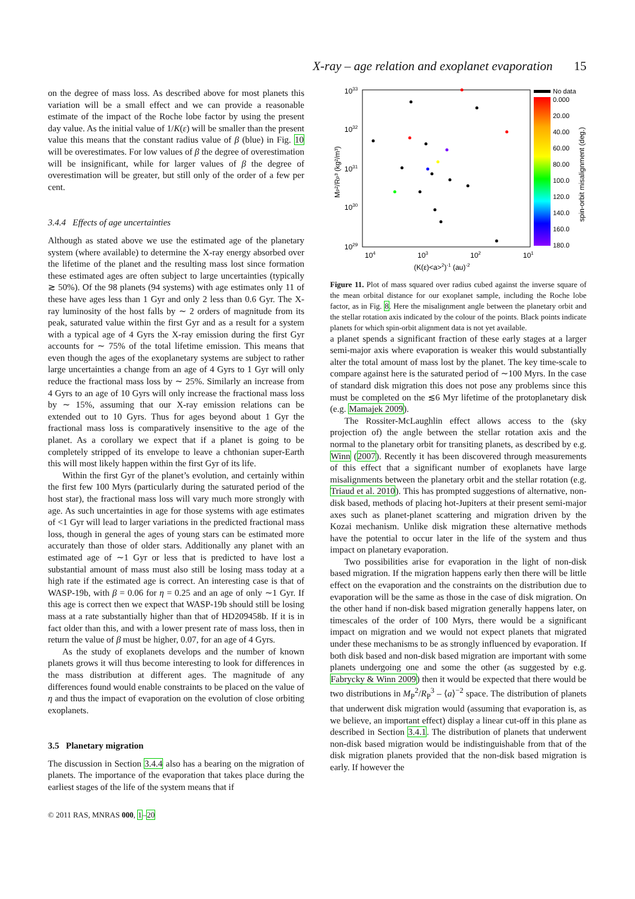X-ray – age relation and exoplanet evaporation 15
on the degree of mass loss. As described above for most planets this variation will be a small effect and we can provide a reasonable estimate of the impact of the Roche lobe factor by using the present day value. As the initial value of 1/K(ε) will be smaller than the present value this means that the constant radius value of β (blue) in Fig. 10 will be overestimates. For low values of β the degree of overestimation will be insignificant, while for larger values of β the degree of overestimation will be greater, but still only of the order of a few per cent.
3.4.4 Effects of age uncertainties
Although as stated above we use the estimated age of the planetary system (where available) to determine the X-ray energy absorbed over the lifetime of the planet and the resulting mass lost since formation these estimated ages are often subject to large uncertainties (typically ≳ 50%). Of the 98 planets (94 systems) with age estimates only 11 of these have ages less than 1 Gyr and only 2 less than 0.6 Gyr. The X-ray luminosity of the host falls by ∼ 2 orders of magnitude from its peak, saturated value within the first Gyr and as a result for a system with a typical age of 4 Gyrs the X-ray emission during the first Gyr accounts for ∼ 75% of the total lifetime emission. This means that even though the ages of the exoplanetary systems are subject to rather large uncertainties a change from an age of 4 Gyrs to 1 Gyr will only reduce the fractional mass loss by ∼ 25%. Similarly an increase from 4 Gyrs to an age of 10 Gyrs will only increase the fractional mass loss by ∼ 15%, assuming that our X-ray emission relations can be extended out to 10 Gyrs. Thus for ages beyond about 1 Gyr the fractional mass loss is comparatively insensitive to the age of the planet. As a corollary we expect that if a planet is going to be completely stripped of its envelope to leave a chthonian super-Earth this will most likely happen within the first Gyr of its life.
Within the first Gyr of the planet’s evolution, and certainly within the first few 100 Myrs (particularly during the saturated period of the host star), the fractional mass loss will vary much more strongly with age. As such uncertainties in age for those systems with age estimates of <1 Gyr will lead to larger variations in the predicted fractional mass loss, though in general the ages of young stars can be estimated more accurately than those of older stars. Additionally any planet with an estimated age of ∼1 Gyr or less that is predicted to have lost a substantial amount of mass must also still be losing mass today at a high rate if the estimated age is correct. An interesting case is that of WASP-19b, with β = 0.06 for η = 0.25 and an age of only ∼1 Gyr. If this age is correct then we expect that WASP-19b should still be losing mass at a rate substantially higher than that of HD209458b. If it is in fact older than this, and with a lower present rate of mass loss, then in return the value of β must be higher, 0.07, for an age of 4 Gyrs.
As the study of exoplanets develops and the number of known planets grows it will thus become interesting to look for differences in the mass distribution at different ages. The magnitude of any differences found would enable constraints to be placed on the value of η and thus the impact of evaporation on the evolution of close orbiting exoplanets.
3.5 Planetary migration
The discussion in Section 3.4.4 also has a bearing on the migration of planets. The importance of the evaporation that takes place during the earliest stages of the life of the system means that if
© 2011 RAS, MNRAS 000, 1–20
1033
1032
1031
1030
1029
104
103
102
101
(K(ε)<a>2)-1 (au)-2
MP²/RP³ (kg²/m³)
No data
0.000
20.00
40.00
60.00
80.00
100.0
120.0
140.0
160.0
180.0
spin-orbit misalignment (deg.)
Figure 11. Plot of mass squared over radius cubed against the inverse square of the mean orbital distance for our exoplanet sample, including the Roche lobe factor, as in Fig. 8. Here the misalignment angle between the planetary orbit and the stellar rotation axis indicated by the colour of the points. Black points indicate planets for which spin-orbit alignment data is not yet available.
a planet spends a significant fraction of these early stages at a larger semi-major axis where evaporation is weaker this would substantially alter the total amount of mass lost by the planet. The key time-scale to compare against here is the saturated period of ∼100 Myrs. In the case of standard disk migration this does not pose any problems since this must be completed on the ≲6 Myr lifetime of the protoplanetary disk (e.g. Mamajek 2009).
The Rossiter-McLaughlin effect allows access to the (sky projection of) the angle between the stellar rotation axis and the normal to the planetary orbit for transiting planets, as described by e.g. Winn (2007). Recently it has been discovered through measurements of this effect that a significant number of exoplanets have large misalignments between the planetary orbit and the stellar rotation (e.g. Triaud et al. 2010). This has prompted suggestions of alternative, non-disk based, methods of placing hot-Jupiters at their present semi-major axes such as planet-planet scattering and migration driven by the Kozai mechanism. Unlike disk migration these alternative methods have the potential to occur later in the life of the system and thus impact on planetary evaporation.
Two possibilities arise for evaporation in the light of non-disk based migration. If the migration happens early then there will be little effect on the evaporation and the constraints on the distribution due to evaporation will be the same as those in the case of disk migration. On the other hand if non-disk based migration generally happens later, on timescales of the order of 100 Myrs, there would be a significant impact on migration and we would not expect planets that migrated under these mechanisms to be as strongly influenced by evaporation. If both disk based and non-disk based migration are important with some planets undergoing one and some the other (as suggested by e.g. Fabrycky & Winn 2009) then it would be expected that there would be two distributions in M<sub>P</sub><sup>2</sup>/R<sub>P</sub><sup>3</sup> – ⟨a⟩<sup>−2</sup> space. The distribution of planets that underwent disk migration would (assuming that evaporation is, as we believe, an important effect) display a linear cut-off in this plane as described in Section 3.4.1. The distribution of planets that underwent non-disk based migration would be indistinguishable from that of the disk migration planets provided that the non-disk based migration is early. If however the